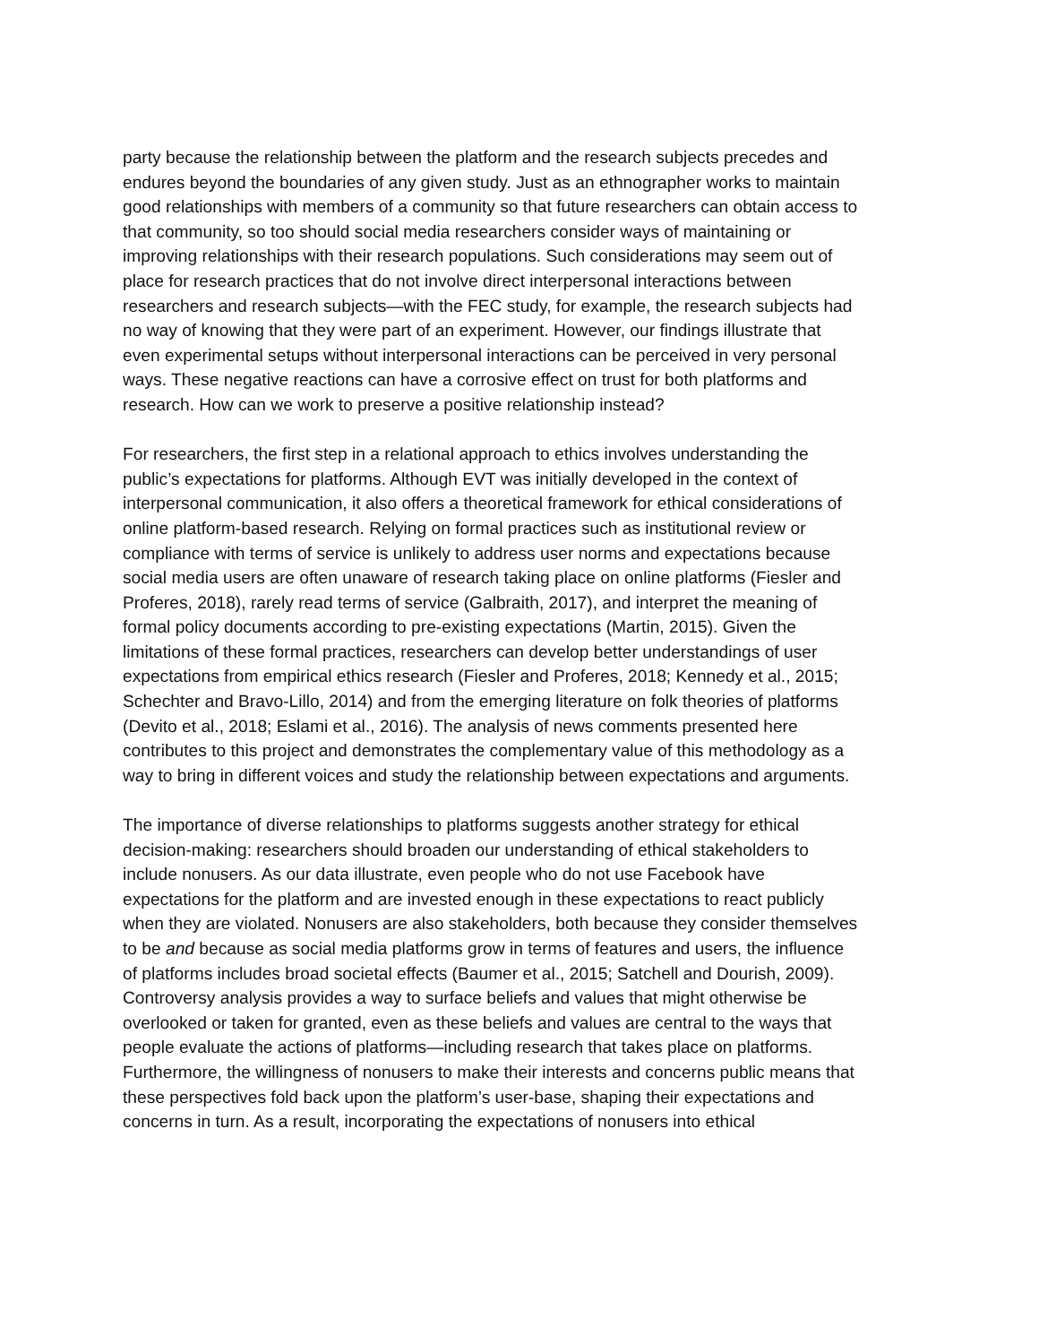party because the relationship between the platform and the research subjects precedes and endures beyond the boundaries of any given study. Just as an ethnographer works to maintain good relationships with members of a community so that future researchers can obtain access to that community, so too should social media researchers consider ways of maintaining or improving relationships with their research populations. Such considerations may seem out of place for research practices that do not involve direct interpersonal interactions between researchers and research subjects—with the FEC study, for example, the research subjects had no way of knowing that they were part of an experiment. However, our findings illustrate that even experimental setups without interpersonal interactions can be perceived in very personal ways. These negative reactions can have a corrosive effect on trust for both platforms and research. How can we work to preserve a positive relationship instead?
For researchers, the first step in a relational approach to ethics involves understanding the public’s expectations for platforms. Although EVT was initially developed in the context of interpersonal communication, it also offers a theoretical framework for ethical considerations of online platform-based research. Relying on formal practices such as institutional review or compliance with terms of service is unlikely to address user norms and expectations because social media users are often unaware of research taking place on online platforms (Fiesler and Proferes, 2018), rarely read terms of service (Galbraith, 2017), and interpret the meaning of formal policy documents according to pre-existing expectations (Martin, 2015). Given the limitations of these formal practices, researchers can develop better understandings of user expectations from empirical ethics research (Fiesler and Proferes, 2018; Kennedy et al., 2015; Schechter and Bravo-Lillo, 2014) and from the emerging literature on folk theories of platforms (Devito et al., 2018; Eslami et al., 2016). The analysis of news comments presented here contributes to this project and demonstrates the complementary value of this methodology as a way to bring in different voices and study the relationship between expectations and arguments.
The importance of diverse relationships to platforms suggests another strategy for ethical decision-making: researchers should broaden our understanding of ethical stakeholders to include nonusers. As our data illustrate, even people who do not use Facebook have expectations for the platform and are invested enough in these expectations to react publicly when they are violated. Nonusers are also stakeholders, both because they consider themselves to be and because as social media platforms grow in terms of features and users, the influence of platforms includes broad societal effects (Baumer et al., 2015; Satchell and Dourish, 2009). Controversy analysis provides a way to surface beliefs and values that might otherwise be overlooked or taken for granted, even as these beliefs and values are central to the ways that people evaluate the actions of platforms—including research that takes place on platforms. Furthermore, the willingness of nonusers to make their interests and concerns public means that these perspectives fold back upon the platform’s user-base, shaping their expectations and concerns in turn. As a result, incorporating the expectations of nonusers into ethical